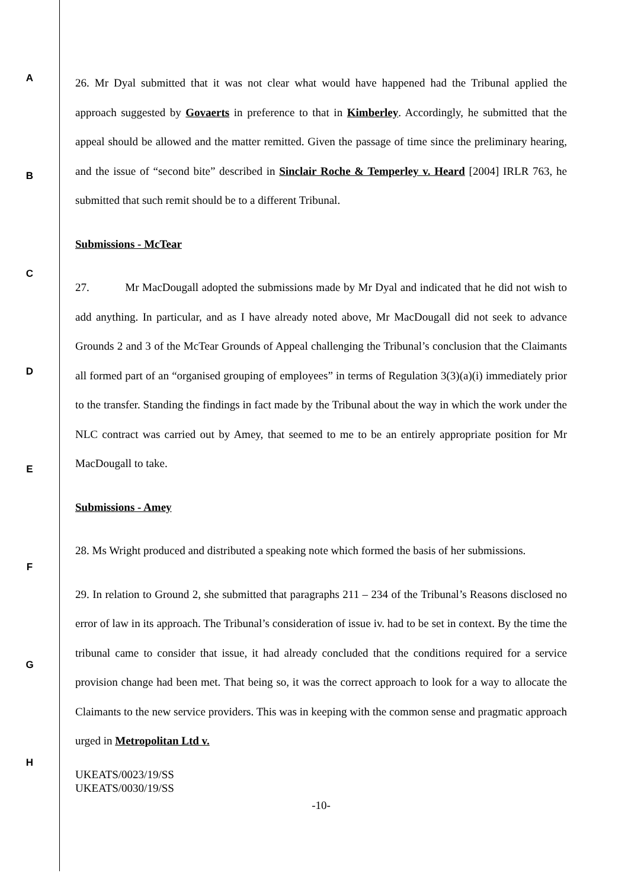A
B
C
D
E
F
G
H
26. Mr Dyal submitted that it was not clear what would have happened had the Tribunal applied the approach suggested by Govaerts in preference to that in Kimberley. Accordingly, he submitted that the appeal should be allowed and the matter remitted. Given the passage of time since the preliminary hearing, and the issue of “second bite” described in Sinclair Roche & Temperley v. Heard [2004] IRLR 763, he submitted that such remit should be to a different Tribunal.
Submissions - McTear
27. Mr MacDougall adopted the submissions made by Mr Dyal and indicated that he did not wish to add anything. In particular, and as I have already noted above, Mr MacDougall did not seek to advance Grounds 2 and 3 of the McTear Grounds of Appeal challenging the Tribunal’s conclusion that the Claimants all formed part of an “organised grouping of employees” in terms of Regulation 3(3)(a)(i) immediately prior to the transfer. Standing the findings in fact made by the Tribunal about the way in which the work under the NLC contract was carried out by Amey, that seemed to me to be an entirely appropriate position for Mr MacDougall to take.
Submissions - Amey
28. Ms Wright produced and distributed a speaking note which formed the basis of her submissions.
29. In relation to Ground 2, she submitted that paragraphs 211 – 234 of the Tribunal’s Reasons disclosed no error of law in its approach. The Tribunal’s consideration of issue iv. had to be set in context. By the time the tribunal came to consider that issue, it had already concluded that the conditions required for a service provision change had been met. That being so, it was the correct approach to look for a way to allocate the Claimants to the new service providers. This was in keeping with the common sense and pragmatic approach urged in Metropolitan Ltd v.
UKEATS/0023/19/SS
UKEATS/0030/19/SS
-10-